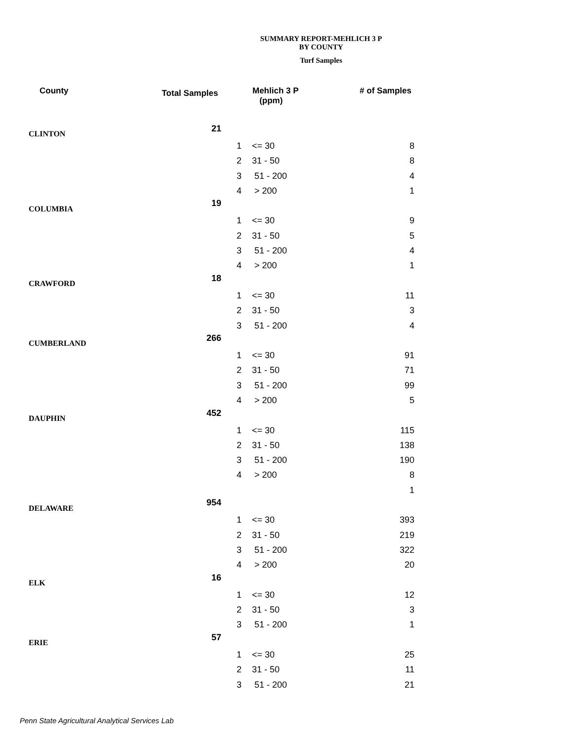SUMMARY REPORT-MEHLICH 3 P
BY COUNTY
Turf Samples
| County | Total Samples | | Mehlich 3 P (ppm) | # of Samples |
| --- | --- | --- | --- | --- |
| CLINTON | 21 | | | |
| | | 1 | <= 30 | 8 |
| | | 2 | 31 - 50 | 8 |
| | | 3 | 51 - 200 | 4 |
| | | 4 | > 200 | 1 |
| COLUMBIA | 19 | | | |
| | | 1 | <= 30 | 9 |
| | | 2 | 31 - 50 | 5 |
| | | 3 | 51 - 200 | 4 |
| | | 4 | > 200 | 1 |
| CRAWFORD | 18 | | | |
| | | 1 | <= 30 | 11 |
| | | 2 | 31 - 50 | 3 |
| | | 3 | 51 - 200 | 4 |
| CUMBERLAND | 266 | | | |
| | | 1 | <= 30 | 91 |
| | | 2 | 31 - 50 | 71 |
| | | 3 | 51 - 200 | 99 |
| | | 4 | > 200 | 5 |
| DAUPHIN | 452 | | | |
| | | 1 | <= 30 | 115 |
| | | 2 | 31 - 50 | 138 |
| | | 3 | 51 - 200 | 190 |
| | | 4 | > 200 | 8 |
| | | | | 1 |
| DELAWARE | 954 | | | |
| | | 1 | <= 30 | 393 |
| | | 2 | 31 - 50 | 219 |
| | | 3 | 51 - 200 | 322 |
| | | 4 | > 200 | 20 |
| ELK | 16 | | | |
| | | 1 | <= 30 | 12 |
| | | 2 | 31 - 50 | 3 |
| | | 3 | 51 - 200 | 1 |
| ERIE | 57 | | | |
| | | 1 | <= 30 | 25 |
| | | 2 | 31 - 50 | 11 |
| | | 3 | 51 - 200 | 21 |
Penn State Agricultural Analytical Services Lab